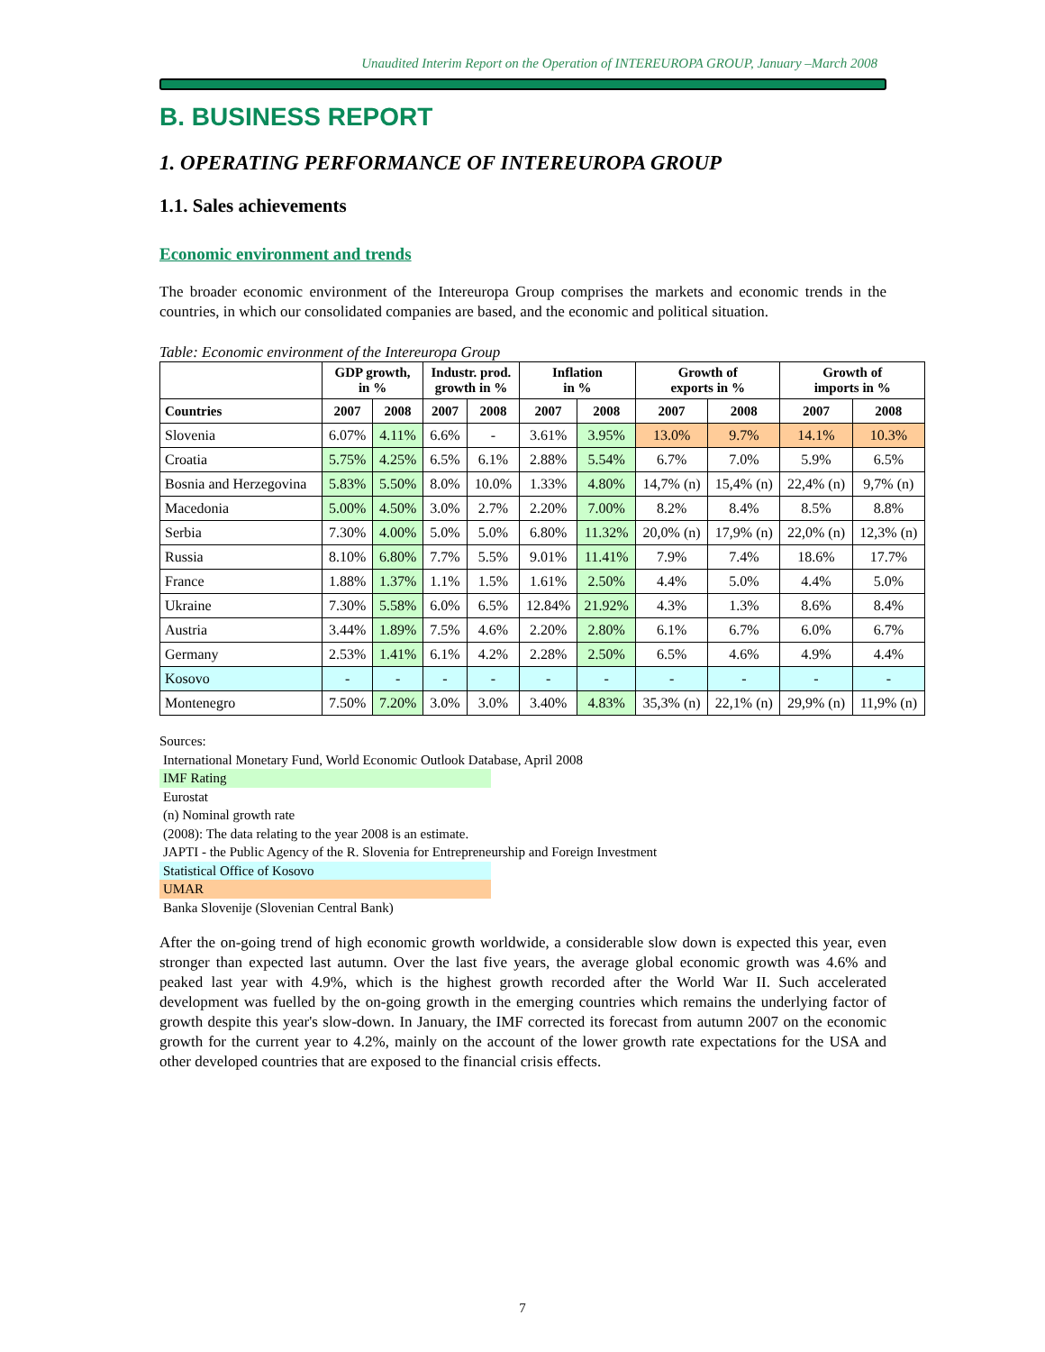Unaudited Interim Report on the Operation of INTEREUROPA GROUP, January –March 2008
B. BUSINESS REPORT
1. OPERATING PERFORMANCE OF INTEREUROPA GROUP
1.1. Sales achievements
Economic environment and trends
The broader economic environment of the Intereuropa Group comprises the markets and economic trends in the countries, in which our consolidated companies are based, and the economic and political situation.
Table: Economic environment of the Intereuropa Group
| | GDP growth, in % | | Industr. prod. growth in % | | Inflation in % | | Growth of exports in % | | Growth of imports in % | |
| --- | --- | --- | --- | --- | --- | --- | --- | --- | --- | --- |
| Countries | 2007 | 2008 | 2007 | 2008 | 2007 | 2008 | 2007 | 2008 | 2007 | 2008 |
| Slovenia | 6.07% | 4.11% | 6.6% | - | 3.61% | 3.95% | 13.0% | 9.7% | 14.1% | 10.3% |
| Croatia | 5.75% | 4.25% | 6.5% | 6.1% | 2.88% | 5.54% | 6.7% | 7.0% | 5.9% | 6.5% |
| Bosnia and Herzegovina | 5.83% | 5.50% | 8.0% | 10.0% | 1.33% | 4.80% | 14,7% (n) | 15,4% (n) | 22,4% (n) | 9,7% (n) |
| Macedonia | 5.00% | 4.50% | 3.0% | 2.7% | 2.20% | 7.00% | 8.2% | 8.4% | 8.5% | 8.8% |
| Serbia | 7.30% | 4.00% | 5.0% | 5.0% | 6.80% | 11.32% | 20,0% (n) | 17,9% (n) | 22,0% (n) | 12,3% (n) |
| Russia | 8.10% | 6.80% | 7.7% | 5.5% | 9.01% | 11.41% | 7.9% | 7.4% | 18.6% | 17.7% |
| France | 1.88% | 1.37% | 1.1% | 1.5% | 1.61% | 2.50% | 4.4% | 5.0% | 4.4% | 5.0% |
| Ukraine | 7.30% | 5.58% | 6.0% | 6.5% | 12.84% | 21.92% | 4.3% | 1.3% | 8.6% | 8.4% |
| Austria | 3.44% | 1.89% | 7.5% | 4.6% | 2.20% | 2.80% | 6.1% | 6.7% | 6.0% | 6.7% |
| Germany | 2.53% | 1.41% | 6.1% | 4.2% | 2.28% | 2.50% | 6.5% | 4.6% | 4.9% | 4.4% |
| Kosovo | - | - | - | - | - | - | - | - | - | - |
| Montenegro | 7.50% | 7.20% | 3.0% | 3.0% | 3.40% | 4.83% | 35,3% (n) | 22,1% (n) | 29,9% (n) | 11,9% (n) |
Sources:
International Monetary Fund, World Economic Outlook Database, April 2008
IMF Rating
Eurostat
(n) Nominal growth rate
(2008): The data relating to the year 2008 is an estimate.
JAPTI - the Public Agency of the R. Slovenia for Entrepreneurship and Foreign Investment
Statistical Office of Kosovo
UMAR
Banka Slovenije (Slovenian Central Bank)
After the on-going trend of high economic growth worldwide, a considerable slow down is expected this year, even stronger than expected last autumn. Over the last five years, the average global economic growth was 4.6% and peaked last year with 4.9%, which is the highest growth recorded after the World War II. Such accelerated development was fuelled by the on-going growth in the emerging countries which remains the underlying factor of growth despite this year's slow-down. In January, the IMF corrected its forecast from autumn 2007 on the economic growth for the current year to 4.2%, mainly on the account of the lower growth rate expectations for the USA and other developed countries that are exposed to the financial crisis effects.
7